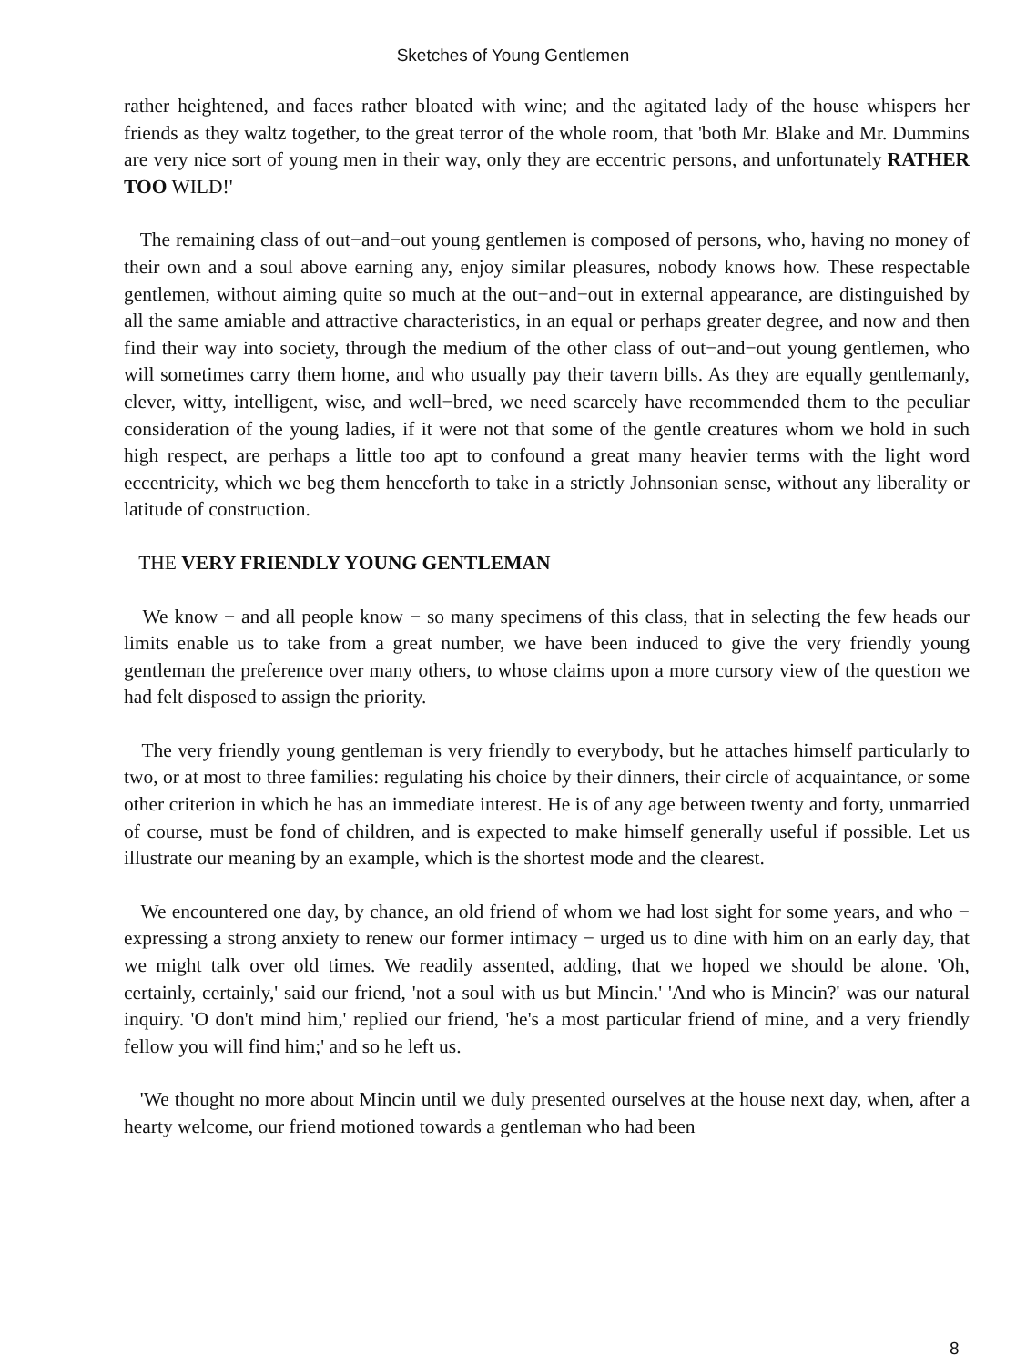Sketches of Young Gentlemen
rather heightened, and faces rather bloated with wine; and the agitated lady of the house whispers her friends as they waltz together, to the great terror of the whole room, that 'both Mr. Blake and Mr. Dummins are very nice sort of young men in their way, only they are eccentric persons, and unfortunately RATHER TOO WILD!'
The remaining class of out−and−out young gentlemen is composed of persons, who, having no money of their own and a soul above earning any, enjoy similar pleasures, nobody knows how. These respectable gentlemen, without aiming quite so much at the out−and−out in external appearance, are distinguished by all the same amiable and attractive characteristics, in an equal or perhaps greater degree, and now and then find their way into society, through the medium of the other class of out−and−out young gentlemen, who will sometimes carry them home, and who usually pay their tavern bills. As they are equally gentlemanly, clever, witty, intelligent, wise, and well−bred, we need scarcely have recommended them to the peculiar consideration of the young ladies, if it were not that some of the gentle creatures whom we hold in such high respect, are perhaps a little too apt to confound a great many heavier terms with the light word eccentricity, which we beg them henceforth to take in a strictly Johnsonian sense, without any liberality or latitude of construction.
THE VERY FRIENDLY YOUNG GENTLEMAN
We know − and all people know − so many specimens of this class, that in selecting the few heads our limits enable us to take from a great number, we have been induced to give the very friendly young gentleman the preference over many others, to whose claims upon a more cursory view of the question we had felt disposed to assign the priority.
The very friendly young gentleman is very friendly to everybody, but he attaches himself particularly to two, or at most to three families: regulating his choice by their dinners, their circle of acquaintance, or some other criterion in which he has an immediate interest. He is of any age between twenty and forty, unmarried of course, must be fond of children, and is expected to make himself generally useful if possible. Let us illustrate our meaning by an example, which is the shortest mode and the clearest.
We encountered one day, by chance, an old friend of whom we had lost sight for some years, and who − expressing a strong anxiety to renew our former intimacy − urged us to dine with him on an early day, that we might talk over old times. We readily assented, adding, that we hoped we should be alone. 'Oh, certainly, certainly,' said our friend, 'not a soul with us but Mincin.' 'And who is Mincin?' was our natural inquiry. 'O don't mind him,' replied our friend, 'he's a most particular friend of mine, and a very friendly fellow you will find him;' and so he left us.
'We thought no more about Mincin until we duly presented ourselves at the house next day, when, after a hearty welcome, our friend motioned towards a gentleman who had been
8